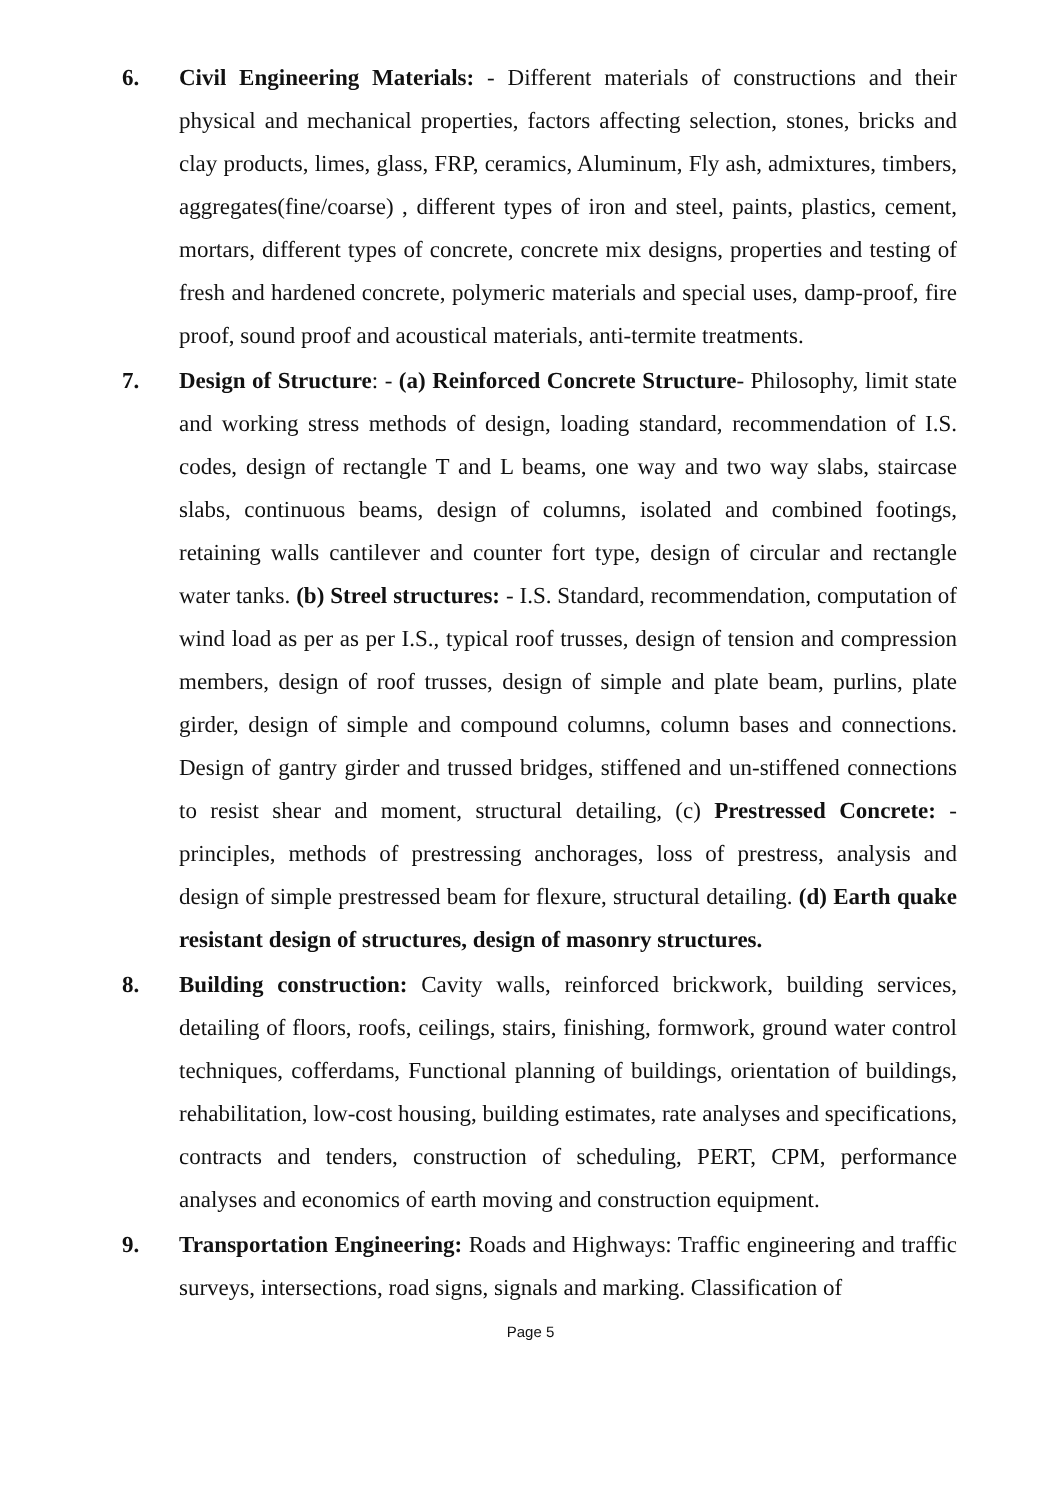6. Civil Engineering Materials: - Different materials of constructions and their physical and mechanical properties, factors affecting selection, stones, bricks and clay products, limes, glass, FRP, ceramics, Aluminum, Fly ash, admixtures, timbers, aggregates(fine/coarse) , different types of iron and steel, paints, plastics, cement, mortars, different types of concrete, concrete mix designs, properties and testing of fresh and hardened concrete, polymeric materials and special uses, damp-proof, fire proof, sound proof and acoustical materials, anti-termite treatments.
7. Design of Structure: - (a) Reinforced Concrete Structure- Philosophy, limit state and working stress methods of design, loading standard, recommendation of I.S. codes, design of rectangle T and L beams, one way and two way slabs, staircase slabs, continuous beams, design of columns, isolated and combined footings, retaining walls cantilever and counter fort type, design of circular and rectangle water tanks. (b) Streel structures: - I.S. Standard, recommendation, computation of wind load as per as per I.S., typical roof trusses, design of tension and compression members, design of roof trusses, design of simple and plate beam, purlins, plate girder, design of simple and compound columns, column bases and connections. Design of gantry girder and trussed bridges, stiffened and un-stiffened connections to resist shear and moment, structural detailing, (c) Prestressed Concrete: - principles, methods of prestressing anchorages, loss of prestress, analysis and design of simple prestressed beam for flexure, structural detailing. (d) Earth quake resistant design of structures, design of masonry structures.
8. Building construction: Cavity walls, reinforced brickwork, building services, detailing of floors, roofs, ceilings, stairs, finishing, formwork, ground water control techniques, cofferdams, Functional planning of buildings, orientation of buildings, rehabilitation, low-cost housing, building estimates, rate analyses and specifications, contracts and tenders, construction of scheduling, PERT, CPM, performance analyses and economics of earth moving and construction equipment.
9. Transportation Engineering: Roads and Highways: Traffic engineering and traffic surveys, intersections, road signs, signals and marking. Classification of
Page 5